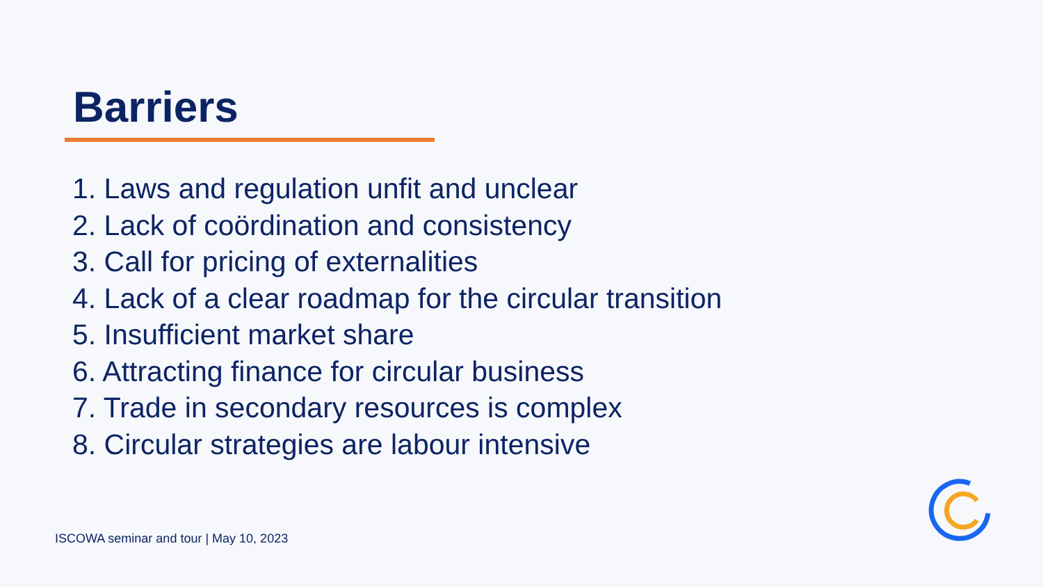Barriers
1. Laws and regulation unfit and unclear
2. Lack of coördination and consistency
3. Call for pricing of externalities
4. Lack of a clear roadmap for the circular transition
5. Insufficient market share
6. Attracting finance for circular business
7. Trade in secondary resources is complex
8. Circular strategies are labour intensive
ISCOWA seminar and tour | May 10, 2023